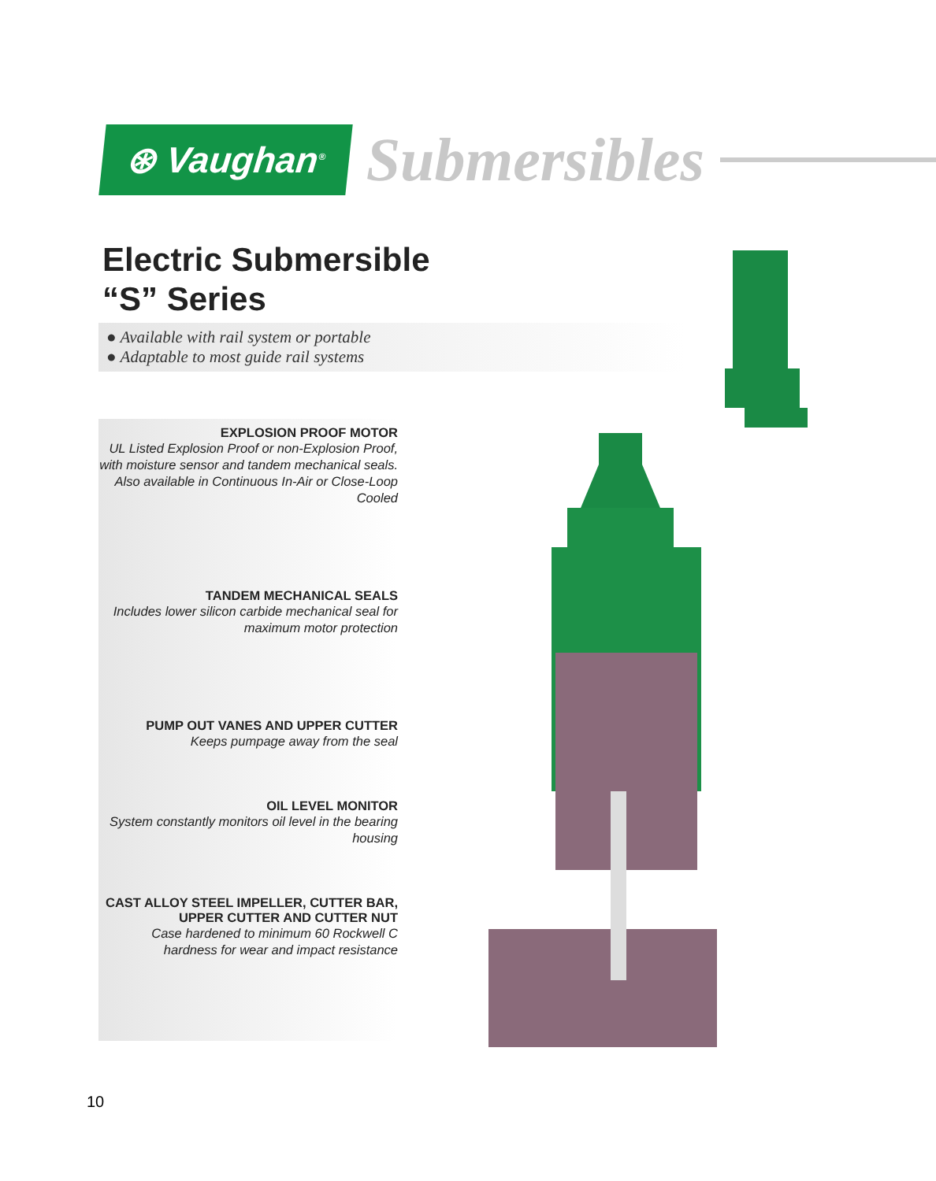⊛ Vaughan<sup>®</sup>
Submersibles
Electric Submersible
“S” Series
● Available with rail system or portable
● Adaptable to most guide rail systems
EXPLOSION PROOF MOTOR
UL Listed Explosion Proof or non-Explosion Proof, with moisture sensor and tandem mechanical seals. Also available in Continuous In-Air or Close-Loop Cooled
TANDEM MECHANICAL SEALS
Includes lower silicon carbide mechanical seal for maximum motor protection
PUMP OUT VANES AND UPPER CUTTER
Keeps pumpage away from the seal
OIL LEVEL MONITOR
System constantly monitors oil level in the bearing housing
CAST ALLOY STEEL IMPELLER, CUTTER BAR, UPPER CUTTER AND CUTTER NUT
Case hardened to minimum 60 Rockwell C hardness for wear and impact resistance
10